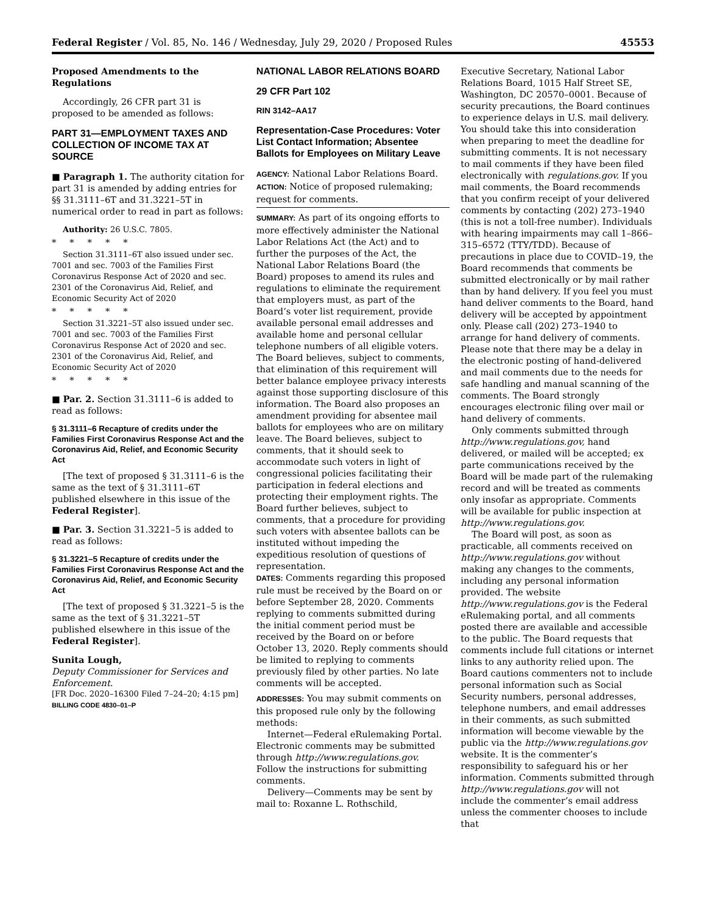Federal Register / Vol. 85, No. 146 / Wednesday, July 29, 2020 / Proposed Rules 45553
Proposed Amendments to the Regulations
Accordingly, 26 CFR part 31 is proposed to be amended as follows:
PART 31—EMPLOYMENT TAXES AND COLLECTION OF INCOME TAX AT SOURCE
■ Paragraph 1. The authority citation for part 31 is amended by adding entries for §§ 31.3111–6T and 31.3221–5T in numerical order to read in part as follows:
Authority: 26 U.S.C. 7805.
*****
Section 31.3111–6T also issued under sec. 7001 and sec. 7003 of the Families First Coronavirus Response Act of 2020 and sec. 2301 of the Coronavirus Aid, Relief, and Economic Security Act of 2020
*****
Section 31.3221–5T also issued under sec. 7001 and sec. 7003 of the Families First Coronavirus Response Act of 2020 and sec. 2301 of the Coronavirus Aid, Relief, and Economic Security Act of 2020
*****
■ Par. 2. Section 31.3111–6 is added to read as follows:
§ 31.3111–6 Recapture of credits under the Families First Coronavirus Response Act and the Coronavirus Aid, Relief, and Economic Security Act
[The text of proposed § 31.3111–6 is the same as the text of § 31.3111–6T published elsewhere in this issue of the Federal Register].
■ Par. 3. Section 31.3221–5 is added to read as follows:
§ 31.3221–5 Recapture of credits under the Families First Coronavirus Response Act and the Coronavirus Aid, Relief, and Economic Security Act
[The text of proposed § 31.3221–5 is the same as the text of § 31.3221–5T published elsewhere in this issue of the Federal Register].
Sunita Lough,
Deputy Commissioner for Services and Enforcement.
[FR Doc. 2020–16300 Filed 7–24–20; 4:15 pm]
BILLING CODE 4830–01–P
NATIONAL LABOR RELATIONS BOARD
29 CFR Part 102
RIN 3142–AA17
Representation-Case Procedures: Voter List Contact Information; Absentee Ballots for Employees on Military Leave
AGENCY: National Labor Relations Board.
ACTION: Notice of proposed rulemaking; request for comments.
SUMMARY: As part of its ongoing efforts to more effectively administer the National Labor Relations Act (the Act) and to further the purposes of the Act, the National Labor Relations Board (the Board) proposes to amend its rules and regulations to eliminate the requirement that employers must, as part of the Board’s voter list requirement, provide available personal email addresses and available home and personal cellular telephone numbers of all eligible voters. The Board believes, subject to comments, that elimination of this requirement will better balance employee privacy interests against those supporting disclosure of this information. The Board also proposes an amendment providing for absentee mail ballots for employees who are on military leave. The Board believes, subject to comments, that it should seek to accommodate such voters in light of congressional policies facilitating their participation in federal elections and protecting their employment rights. The Board further believes, subject to comments, that a procedure for providing such voters with absentee ballots can be instituted without impeding the expeditious resolution of questions of representation.
DATES: Comments regarding this proposed rule must be received by the Board on or before September 28, 2020. Comments replying to comments submitted during the initial comment period must be received by the Board on or before October 13, 2020. Reply comments should be limited to replying to comments previously filed by other parties. No late comments will be accepted.
ADDRESSES: You may submit comments on this proposed rule only by the following methods:
Internet—Federal eRulemaking Portal. Electronic comments may be submitted through http://www.regulations.gov. Follow the instructions for submitting comments.
Delivery—Comments may be sent by mail to: Roxanne L. Rothschild,
Executive Secretary, National Labor Relations Board, 1015 Half Street SE, Washington, DC 20570–0001. Because of security precautions, the Board continues to experience delays in U.S. mail delivery. You should take this into consideration when preparing to meet the deadline for submitting comments. It is not necessary to mail comments if they have been filed electronically with regulations.gov. If you mail comments, the Board recommends that you confirm receipt of your delivered comments by contacting (202) 273–1940 (this is not a toll-free number). Individuals with hearing impairments may call 1–866–315–6572 (TTY/TDD). Because of precautions in place due to COVID–19, the Board recommends that comments be submitted electronically or by mail rather than by hand delivery. If you feel you must hand deliver comments to the Board, hand delivery will be accepted by appointment only. Please call (202) 273–1940 to arrange for hand delivery of comments. Please note that there may be a delay in the electronic posting of hand-delivered and mail comments due to the needs for safe handling and manual scanning of the comments. The Board strongly encourages electronic filing over mail or hand delivery of comments.
Only comments submitted through http://www.regulations.gov, hand delivered, or mailed will be accepted; ex parte communications received by the Board will be made part of the rulemaking record and will be treated as comments only insofar as appropriate. Comments will be available for public inspection at http://www.regulations.gov.
The Board will post, as soon as practicable, all comments received on http://www.regulations.gov without making any changes to the comments, including any personal information provided. The website http://www.regulations.gov is the Federal eRulemaking portal, and all comments posted there are available and accessible to the public. The Board requests that comments include full citations or internet links to any authority relied upon. The Board cautions commenters not to include personal information such as Social Security numbers, personal addresses, telephone numbers, and email addresses in their comments, as such submitted information will become viewable by the public via the http://www.regulations.gov website. It is the commenter’s responsibility to safeguard his or her information. Comments submitted through http://www.regulations.gov will not include the commenter’s email address unless the commenter chooses to include that